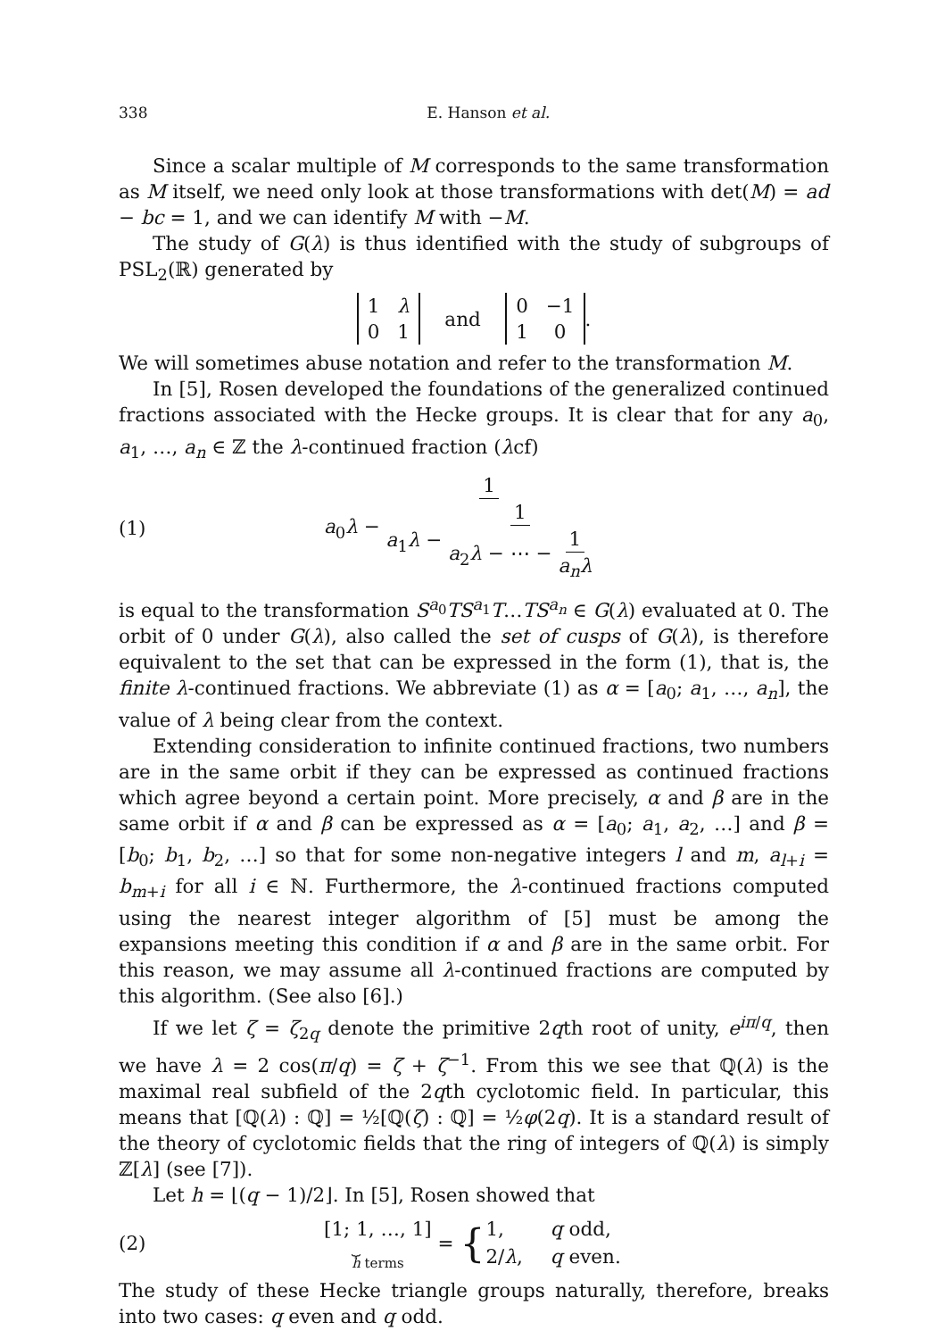338 E. Hanson et al.
Since a scalar multiple of M corresponds to the same transformation as M itself, we need only look at those transformations with det(M) = ad − bc = 1, and we can identify M with −M.
The study of G(λ) is thus identified with the study of subgroups of PSL<sub>2</sub>(ℝ) generated by
| 1 | λ |
| 0 | 1 |
and
| 0 | −1 |
| 1 | 0 |
.
We will sometimes abuse notation and refer to the transformation M.
In [5], Rosen developed the foundations of the generalized continued fractions associated with the Hecke groups. It is clear that for any a<sub>0</sub>, a<sub>1</sub>, …, a<sub>n</sub> ∈ ℤ the λ-continued fraction (λcf)
(1) a<sub>0</sub>λ − 1 a<sub>1</sub>λ − 1 a<sub>2</sub>λ − ⋯ − 1 a<sub>n</sub>λ
is equal to the transformation S<sup>a<sub>0</sub></sup>TS<sup>a<sub>1</sub></sup>T…TS<sup>a<sub>n</sub></sup> ∈ G(λ) evaluated at 0. The orbit of 0 under G(λ), also called the set of cusps of G(λ), is therefore equivalent to the set that can be expressed in the form (1), that is, the finite λ-continued fractions. We abbreviate (1) as α = [a<sub>0</sub>; a<sub>1</sub>, …, a<sub>n</sub>], the value of λ being clear from the context.
Extending consideration to infinite continued fractions, two numbers are in the same orbit if they can be expressed as continued fractions which agree beyond a certain point. More precisely, α and β are in the same orbit if α and β can be expressed as α = [a<sub>0</sub>; a<sub>1</sub>, a<sub>2</sub>, …] and β = [b<sub>0</sub>; b<sub>1</sub>, b<sub>2</sub>, …] so that for some non-negative integers l and m, a<sub>l+i</sub> = b<sub>m+i</sub> for all i ∈ ℕ. Furthermore, the λ-continued fractions computed using the nearest integer algorithm of [5] must be among the expansions meeting this condition if α and β are in the same orbit. For this reason, we may assume all λ-continued fractions are computed by this algorithm. (See also [6].)
If we let ζ = ζ<sub>2q</sub> denote the primitive 2qth root of unity, e<sup>iπ/q</sup>, then we have λ = 2 cos(π/q) = ζ + ζ<sup>−1</sup>. From this we see that ℚ(λ) is the maximal real subfield of the 2qth cyclotomic field. In particular, this means that [ℚ(λ) : ℚ] = ½[ℚ(ζ) : ℚ] = ½φ(2q). It is a standard result of the theory of cyclotomic fields that the ring of integers of ℚ(λ) is simply ℤ[λ] (see [7]).
Let h = ⌊(q − 1)/2⌋. In [5], Rosen showed that
(2) [1; 1, …, 1] ⏟
h terms = {
| 1, | q odd, |
| 2/ λ , | q even. |
The study of these Hecke triangle groups naturally, therefore, breaks into two cases: q even and q odd.